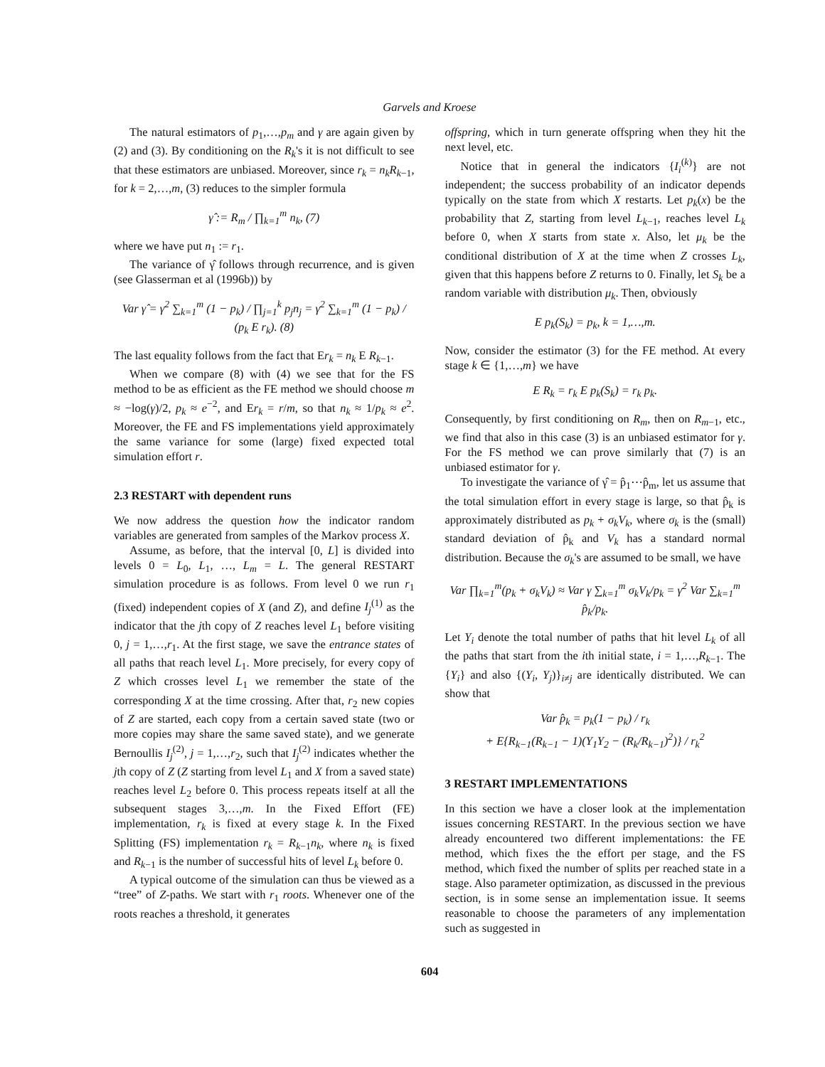Garvels and Kroese
The natural estimators of p<sub>1</sub>,…,p<sub>m</sub> and γ are again given by (2) and (3). By conditioning on the R<sub>k</sub>'s it is not difficult to see that these estimators are unbiased. Moreover, since r<sub>k</sub> = n<sub>k</sub>R<sub>k−1</sub>, for k = 2,…,m, (3) reduces to the simpler formula
γ̂ := R<sub>m</sub> / ∏<sub>k=1</sub><sup>m</sup> n<sub>k</sub>, (7)
where we have put n<sub>1</sub> := r<sub>1</sub>.
The variance of γ̂ follows through recurrence, and is given (see Glasserman et al (1996b)) by
Var γ̂ = γ<sup>2</sup> ∑<sub>k=1</sub><sup>m</sup> (1 − p<sub>k</sub>) / ∏<sub>j=1</sub><sup>k</sup> p<sub>j</sub>n<sub>j</sub> = γ<sup>2</sup> ∑<sub>k=1</sub><sup>m</sup> (1 − p<sub>k</sub>) / (p<sub>k</sub> E r<sub>k</sub>). (8)
The last equality follows from the fact that Er<sub>k</sub> = n<sub>k</sub> E R<sub>k−1</sub>.
When we compare (8) with (4) we see that for the FS method to be as efficient as the FE method we should choose m ≈ −log(γ)/2, p<sub>k</sub> ≈ e<sup>−2</sup>, and Er<sub>k</sub> = r/m, so that n<sub>k</sub> ≈ 1/p<sub>k</sub> ≈ e<sup>2</sup>. Moreover, the FE and FS implementations yield approximately the same variance for some (large) fixed expected total simulation effort r.
2.3 RESTART with dependent runs
We now address the question how the indicator random variables are generated from samples of the Markov process X.
Assume, as before, that the interval [0, L] is divided into levels 0 = L<sub>0</sub>, L<sub>1</sub>, …, L<sub>m</sub> = L. The general RESTART simulation procedure is as follows. From level 0 we run r<sub>1</sub> (fixed) independent copies of X (and Z), and define I<sub>j</sub><sup>(1)</sup> as the indicator that the jth copy of Z reaches level L<sub>1</sub> before visiting 0, j = 1,…,r<sub>1</sub>. At the first stage, we save the entrance states of all paths that reach level L<sub>1</sub>. More precisely, for every copy of Z which crosses level L<sub>1</sub> we remember the state of the corresponding X at the time crossing. After that, r<sub>2</sub> new copies of Z are started, each copy from a certain saved state (two or more copies may share the same saved state), and we generate Bernoullis I<sub>j</sub><sup>(2)</sup>, j = 1,…,r<sub>2</sub>, such that I<sub>j</sub><sup>(2)</sup> indicates whether the jth copy of Z (Z starting from level L<sub>1</sub> and X from a saved state) reaches level L<sub>2</sub> before 0. This process repeats itself at all the subsequent stages 3,…,m. In the Fixed Effort (FE) implementation, r<sub>k</sub> is fixed at every stage k. In the Fixed Splitting (FS) implementation r<sub>k</sub> = R<sub>k−1</sub>n<sub>k</sub>, where n<sub>k</sub> is fixed and R<sub>k−1</sub> is the number of successful hits of level L<sub>k</sub> before 0.
A typical outcome of the simulation can thus be viewed as a “tree” of Z-paths. We start with r<sub>1</sub> roots. Whenever one of the roots reaches a threshold, it generates
offspring, which in turn generate offspring when they hit the next level, etc.
Notice that in general the indicators {I<sub>i</sub><sup>(k)</sup>} are not independent; the success probability of an indicator depends typically on the state from which X restarts. Let p<sub>k</sub>(x) be the probability that Z, starting from level L<sub>k−1</sub>, reaches level L<sub>k</sub> before 0, when X starts from state x. Also, let μ<sub>k</sub> be the conditional distribution of X at the time when Z crosses L<sub>k</sub>, given that this happens before Z returns to 0. Finally, let S<sub>k</sub> be a random variable with distribution μ<sub>k</sub>. Then, obviously
E p<sub>k</sub>(S<sub>k</sub>) = p<sub>k</sub>, k = 1,…,m.
Now, consider the estimator (3) for the FE method. At every stage k ∈ {1,…,m} we have
E R<sub>k</sub> = r<sub>k</sub> E p<sub>k</sub>(S<sub>k</sub>) = r<sub>k</sub> p<sub>k</sub>.
Consequently, by first conditioning on R<sub>m</sub>, then on R<sub>m−1</sub>, etc., we find that also in this case (3) is an unbiased estimator for γ. For the FS method we can prove similarly that (7) is an unbiased estimator for γ.
To investigate the variance of γ̂ = p̂<sub>1</sub>⋯p̂<sub>m</sub>, let us assume that the total simulation effort in every stage is large, so that p̂<sub>k</sub> is approximately distributed as p<sub>k</sub> + σ<sub>k</sub>V<sub>k</sub>, where σ<sub>k</sub> is the (small) standard deviation of p̂<sub>k</sub> and V<sub>k</sub> has a standard normal distribution. Because the σ<sub>k</sub>'s are assumed to be small, we have
Var ∏<sub>k=1</sub><sup>m</sup>(p<sub>k</sub> + σ<sub>k</sub>V<sub>k</sub>) ≈ Var γ ∑<sub>k=1</sub><sup>m</sup> σ<sub>k</sub>V<sub>k</sub>/p<sub>k</sub> = γ<sup>2</sup> Var ∑<sub>k=1</sub><sup>m</sup> p̂<sub>k</sub>/p<sub>k</sub>.
Let Y<sub>i</sub> denote the total number of paths that hit level L<sub>k</sub> of all the paths that start from the ith initial state, i = 1,…,R<sub>k−1</sub>. The {Y<sub>i</sub>} and also {(Y<sub>i</sub>, Y<sub>j</sub>)}<sub>i≠j</sub> are identically distributed. We can show that
Var p̂<sub>k</sub> = p<sub>k</sub>(1 − p<sub>k</sub>) / r<sub>k</sub>
+ E{R<sub>k−1</sub>(R<sub>k−1</sub> − 1)(Y<sub>1</sub>Y<sub>2</sub> − (R<sub>k</sub>/R<sub>k−1</sub>)<sup>2</sup>)} / r<sub>k</sub><sup>2</sup>
3 RESTART IMPLEMENTATIONS
In this section we have a closer look at the implementation issues concerning RESTART. In the previous section we have already encountered two different implementations: the FE method, which fixes the the effort per stage, and the FS method, which fixed the number of splits per reached state in a stage. Also parameter optimization, as discussed in the previous section, is in some sense an implementation issue. It seems reasonable to choose the parameters of any implementation such as suggested in
604